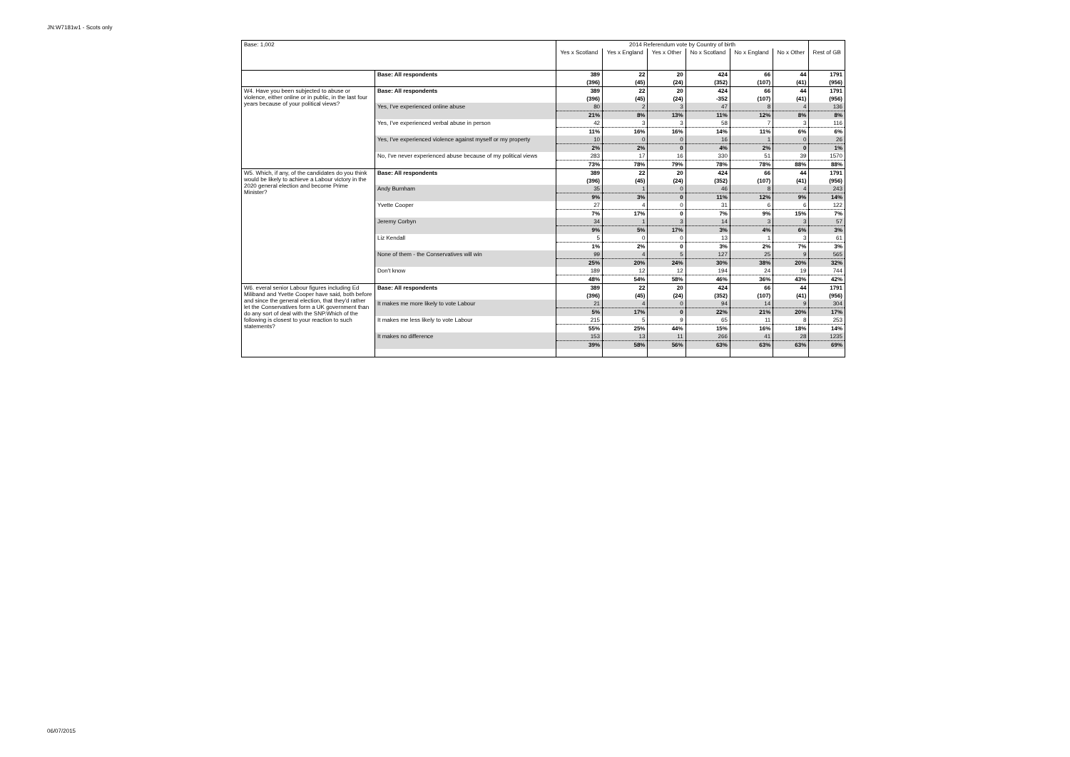JN:W7181w1 - Scots only
| Base: 1,002 | | 2014 Referendum vote by Country of birth | | | | | | |
| | | Yes x Scotland | Yes x England | Yes x Other | No x Scotland | No x England | No x Other | Rest of GB |
| | Base: All respondents | 389 | 22 | 20 | 424 | 66 | 44 | 1791 |
| | | (396) | (45) | (24) | (352) | (107) | (41) | (956) |
| W4. Have you been subjected to abuse or violence, either online or in public, in the last four years because of your political views? | Base: All respondents | 389 | 22 | 20 | 424 | 66 | 44 | 1791 |
| | | (396) | (45) | (24) | -352 | (107) | (41) | (956) |
| | Yes, I've experienced online abuse | 80 | 2 | 3 | 47 | 8 | 4 | 136 |
| | | 21% | 8% | 13% | 11% | 12% | 8% | 8% |
| | Yes, I've experienced verbal abuse in person | 42 | 3 | 3 | 58 | 7 | 3 | 116 |
| | | 11% | 16% | 16% | 14% | 11% | 6% | 6% |
| | Yes, I've experienced violence against myself or my property | 10 | 0 | 0 | 16 | 1 | 0 | 26 |
| | | 2% | 2% | 0 | 4% | 2% | 0 | 1% |
| | No, I've never experienced abuse because of my political views | 283 | 17 | 16 | 330 | 51 | 39 | 1570 |
| | | 73% | 78% | 79% | 78% | 78% | 88% | 88% |
| W5. Which, if any, of the candidates do you think would be likely to achieve a Labour victory in the 2020 general election and become Prime Minister? | Base: All respondents | 389 | 22 | 20 | 424 | 66 | 44 | 1791 |
| | | (396) | (45) | (24) | (352) | (107) | (41) | (956) |
| | Andy Burnham | 35 | 1 | 0 | 46 | 8 | 4 | 243 |
| | | 9% | 3% | 0 | 11% | 12% | 9% | 14% |
| | Yvette Cooper | 27 | 4 | 0 | 31 | 6 | 6 | 122 |
| | | 7% | 17% | 0 | 7% | 9% | 15% | 7% |
| | Jeremy Corbyn | 34 | 1 | 3 | 14 | 3 | 3 | 57 |
| | | 9% | 5% | 17% | 3% | 4% | 6% | 3% |
| | Liz Kendall | 5 | 0 | 0 | 13 | 1 | 3 | 61 |
| | | 1% | 2% | 0 | 3% | 2% | 7% | 3% |
| | None of them - the Conservatives will win | 99 | 4 | 5 | 127 | 25 | 9 | 565 |
| | | 25% | 20% | 24% | 30% | 38% | 20% | 32% |
| | Don't know | 189 | 12 | 12 | 194 | 24 | 19 | 744 |
| | | 48% | 54% | 58% | 46% | 36% | 43% | 42% |
| W6. everal senior Labour figures including Ed Miliband and Yvette Cooper have said, both before and since the general election, that they'd rather let the Conservatives form a UK government than do any sort of deal with the SNP.Which of the following is closest to your reaction to such statements? | Base: All respondents | 389 | 22 | 20 | 424 | 66 | 44 | 1791 |
| | | (396) | (45) | (24) | (352) | (107) | (41) | (956) |
| | It makes me more likely to vote Labour | 21 | 4 | 0 | 94 | 14 | 9 | 304 |
| | | 5% | 17% | 0 | 22% | 21% | 20% | 17% |
| | It makes me less likely to vote Labour | 215 | 5 | 9 | 65 | 11 | 8 | 253 |
| | | 55% | 25% | 44% | 15% | 16% | 18% | 14% |
| | It makes no difference | 153 | 13 | 11 | 266 | 41 | 28 | 1235 |
| | | 39% | 58% | 56% | 63% | 63% | 63% | 69% |
06/07/2015